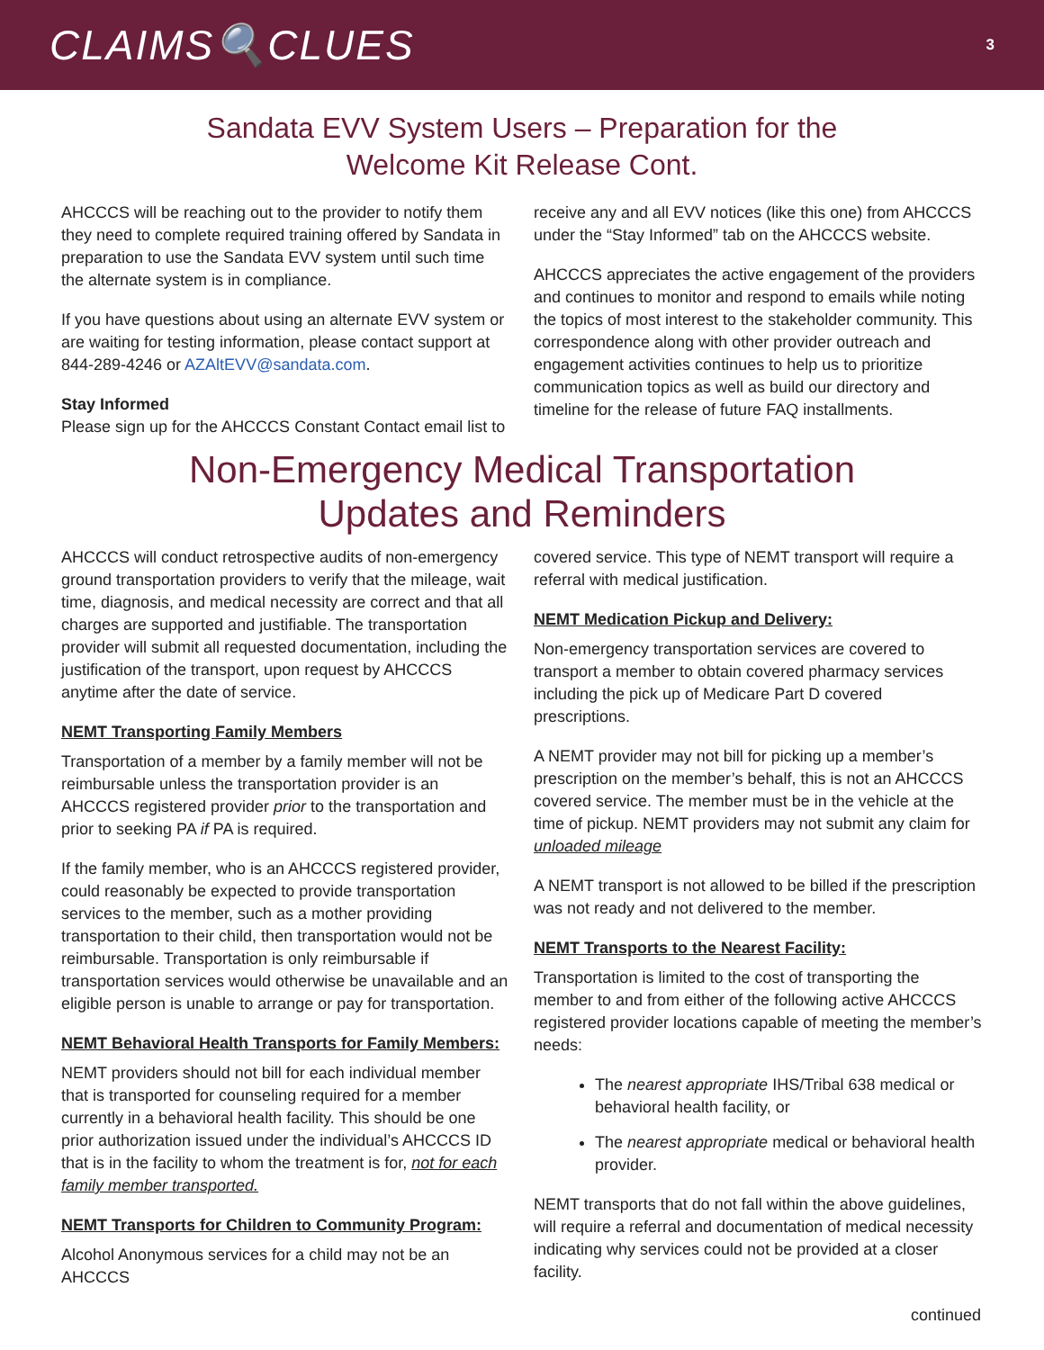CLAIMS🔍CLUES
3
Sandata EVV System Users – Preparation for the
Welcome Kit Release Cont.
AHCCCS will be reaching out to the provider to notify them they need to complete required training offered by Sandata in preparation to use the Sandata EVV system until such time the alternate system is in compliance.
If you have questions about using an alternate EVV system or are waiting for testing information, please contact support at 844-289-4246 or AZAltEVV@sandata.com.
Stay Informed
Please sign up for the AHCCCS Constant Contact email list to
receive any and all EVV notices (like this one) from AHCCCS under the “Stay Informed” tab on the AHCCCS website.
AHCCCS appreciates the active engagement of the providers and continues to monitor and respond to emails while noting the topics of most interest to the stakeholder community. This correspondence along with other provider outreach and engagement activities continues to help us to prioritize communication topics as well as build our directory and timeline for the release of future FAQ installments.
Non-Emergency Medical Transportation
Updates and Reminders
AHCCCS will conduct retrospective audits of non-emergency ground transportation providers to verify that the mileage, wait time, diagnosis, and medical necessity are correct and that all charges are supported and justifiable. The transportation provider will submit all requested documentation, including the justification of the transport, upon request by AHCCCS anytime after the date of service.
NEMT Transporting Family Members
Transportation of a member by a family member will not be reimbursable unless the transportation provider is an AHCCCS registered provider prior to the transportation and prior to seeking PA if PA is required.
If the family member, who is an AHCCCS registered provider, could reasonably be expected to provide transportation services to the member, such as a mother providing transportation to their child, then transportation would not be reimbursable. Transportation is only reimbursable if transportation services would otherwise be unavailable and an eligible person is unable to arrange or pay for transportation.
NEMT Behavioral Health Transports for Family Members:
NEMT providers should not bill for each individual member that is transported for counseling required for a member currently in a behavioral health facility. This should be one prior authorization issued under the individual’s AHCCCS ID that is in the facility to whom the treatment is for, not for each family member transported.
NEMT Transports for Children to Community Program:
Alcohol Anonymous services for a child may not be an AHCCCS
covered service. This type of NEMT transport will require a referral with medical justification.
NEMT Medication Pickup and Delivery:
Non-emergency transportation services are covered to transport a member to obtain covered pharmacy services including the pick up of Medicare Part D covered prescriptions.
A NEMT provider may not bill for picking up a member’s prescription on the member’s behalf, this is not an AHCCCS covered service. The member must be in the vehicle at the time of pickup. NEMT providers may not submit any claim for unloaded mileage
A NEMT transport is not allowed to be billed if the prescription was not ready and not delivered to the member.
NEMT Transports to the Nearest Facility:
Transportation is limited to the cost of transporting the member to and from either of the following active AHCCCS registered provider locations capable of meeting the member’s needs:
The nearest appropriate IHS/Tribal 638 medical or behavioral health facility, or
The nearest appropriate medical or behavioral health provider.
NEMT transports that do not fall within the above guidelines, will require a referral and documentation of medical necessity indicating why services could not be provided at a closer facility.
continued